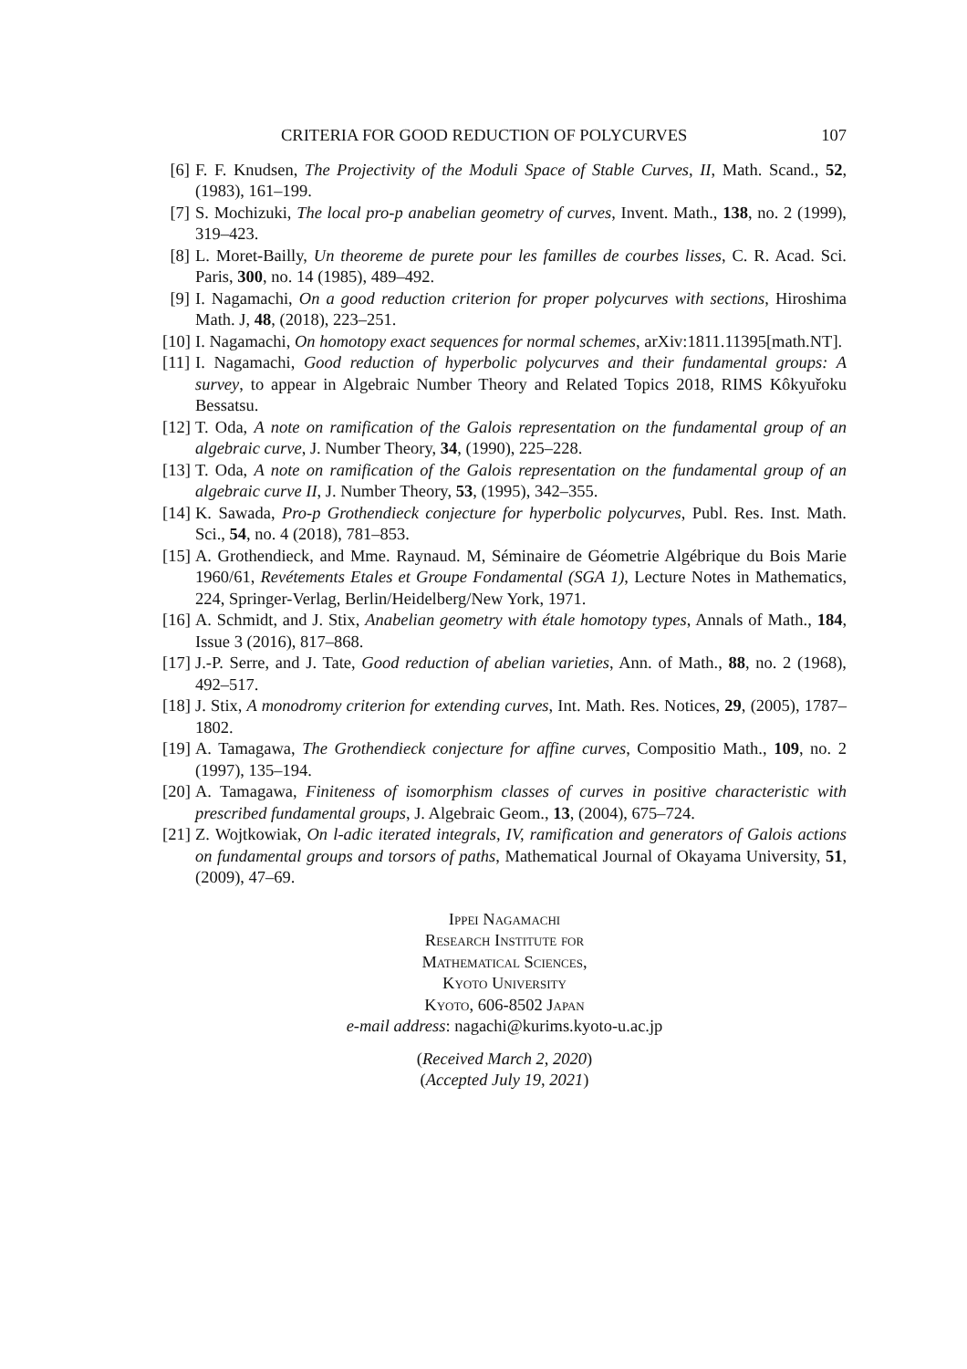CRITERIA FOR GOOD REDUCTION OF POLYCURVES 107
[6] F. F. Knudsen, The Projectivity of the Moduli Space of Stable Curves, II, Math. Scand., 52, (1983), 161–199.
[7] S. Mochizuki, The local pro-p anabelian geometry of curves, Invent. Math., 138, no. 2 (1999), 319–423.
[8] L. Moret-Bailly, Un theoreme de purete pour les familles de courbes lisses, C. R. Acad. Sci. Paris, 300, no. 14 (1985), 489–492.
[9] I. Nagamachi, On a good reduction criterion for proper polycurves with sections, Hiroshima Math. J, 48, (2018), 223–251.
[10] I. Nagamachi, On homotopy exact sequences for normal schemes, arXiv:1811.11395[math.NT].
[11] I. Nagamachi, Good reduction of hyperbolic polycurves and their fundamental groups: A survey, to appear in Algebraic Number Theory and Related Topics 2018, RIMS Kôkyuřoku Bessatsu.
[12] T. Oda, A note on ramification of the Galois representation on the fundamental group of an algebraic curve, J. Number Theory, 34, (1990), 225–228.
[13] T. Oda, A note on ramification of the Galois representation on the fundamental group of an algebraic curve II, J. Number Theory, 53, (1995), 342–355.
[14] K. Sawada, Pro-p Grothendieck conjecture for hyperbolic polycurves, Publ. Res. Inst. Math. Sci., 54, no. 4 (2018), 781–853.
[15] A. Grothendieck, and Mme. Raynaud. M, Séminaire de Géometrie Algébrique du Bois Marie 1960/61, Revétements Etales et Groupe Fondamental (SGA 1), Lecture Notes in Mathematics, 224, Springer-Verlag, Berlin/Heidelberg/New York, 1971.
[16] A. Schmidt, and J. Stix, Anabelian geometry with étale homotopy types, Annals of Math., 184, Issue 3 (2016), 817–868.
[17] J.-P. Serre, and J. Tate, Good reduction of abelian varieties, Ann. of Math., 88, no. 2 (1968), 492–517.
[18] J. Stix, A monodromy criterion for extending curves, Int. Math. Res. Notices, 29, (2005), 1787–1802.
[19] A. Tamagawa, The Grothendieck conjecture for affine curves, Compositio Math., 109, no. 2 (1997), 135–194.
[20] A. Tamagawa, Finiteness of isomorphism classes of curves in positive characteristic with prescribed fundamental groups, J. Algebraic Geom., 13, (2004), 675–724.
[21] Z. Wojtkowiak, On l-adic iterated integrals, IV, ramification and generators of Galois actions on fundamental groups and torsors of paths, Mathematical Journal of Okayama University, 51, (2009), 47–69.
Ippei Nagamachi
Research Institute for
Mathematical Sciences,
Kyoto University
Kyoto, 606-8502 Japan
e-mail address: nagachi@kurims.kyoto-u.ac.jp
(Received March 2, 2020)
(Accepted July 19, 2021)